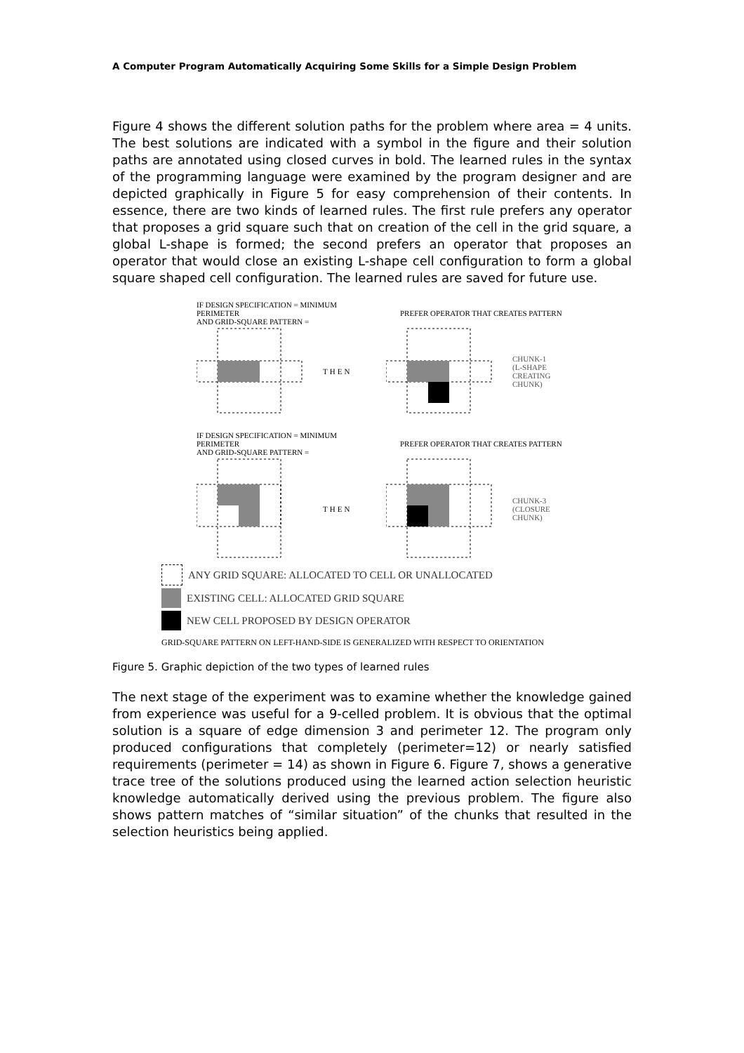A Computer Program Automatically Acquiring Some Skills for a Simple Design Problem
Figure 4 shows the different solution paths for the problem where area = 4 units. The best solutions are indicated with a symbol in the figure and their solution paths are annotated using closed curves in bold. The learned rules in the syntax of the programming language were examined by the program designer and are depicted graphically in Figure 5 for easy comprehension of their contents. In essence, there are two kinds of learned rules. The first rule prefers any operator that proposes a grid square such that on creation of the cell in the grid square, a global L-shape is formed; the second prefers an operator that proposes an operator that would close an existing L-shape cell configuration to form a global square shaped cell configuration. The learned rules are saved for future use.
IF DESIGN SPECIFICATION = MINIMUM PERIMETER
AND GRID-SQUARE PATTERN =
PREFER OPERATOR THAT CREATES PATTERN
THEN
CHUNK-1
(L-SHAPE
CREATING
CHUNK)
IF DESIGN SPECIFICATION = MINIMUM PERIMETER
AND GRID-SQUARE PATTERN =
PREFER OPERATOR THAT CREATES PATTERN
THEN
CHUNK-3
(CLOSURE
CHUNK)
ANY GRID SQUARE: ALLOCATED TO CELL OR UNALLOCATED
EXISTING CELL: ALLOCATED GRID SQUARE
NEW CELL PROPOSED BY DESIGN OPERATOR
GRID-SQUARE PATTERN ON LEFT-HAND-SIDE IS GENERALIZED WITH RESPECT TO ORIENTATION
Figure 5. Graphic depiction of the two types of learned rules
The next stage of the experiment was to examine whether the knowledge gained from experience was useful for a 9-celled problem. It is obvious that the optimal solution is a square of edge dimension 3 and perimeter 12. The program only produced configurations that completely (perimeter=12) or nearly satisfied requirements (perimeter = 14) as shown in Figure 6. Figure 7, shows a generative trace tree of the solutions produced using the learned action selection heuristic knowledge automatically derived using the previous problem. The figure also shows pattern matches of “similar situation” of the chunks that resulted in the selection heuristics being applied.